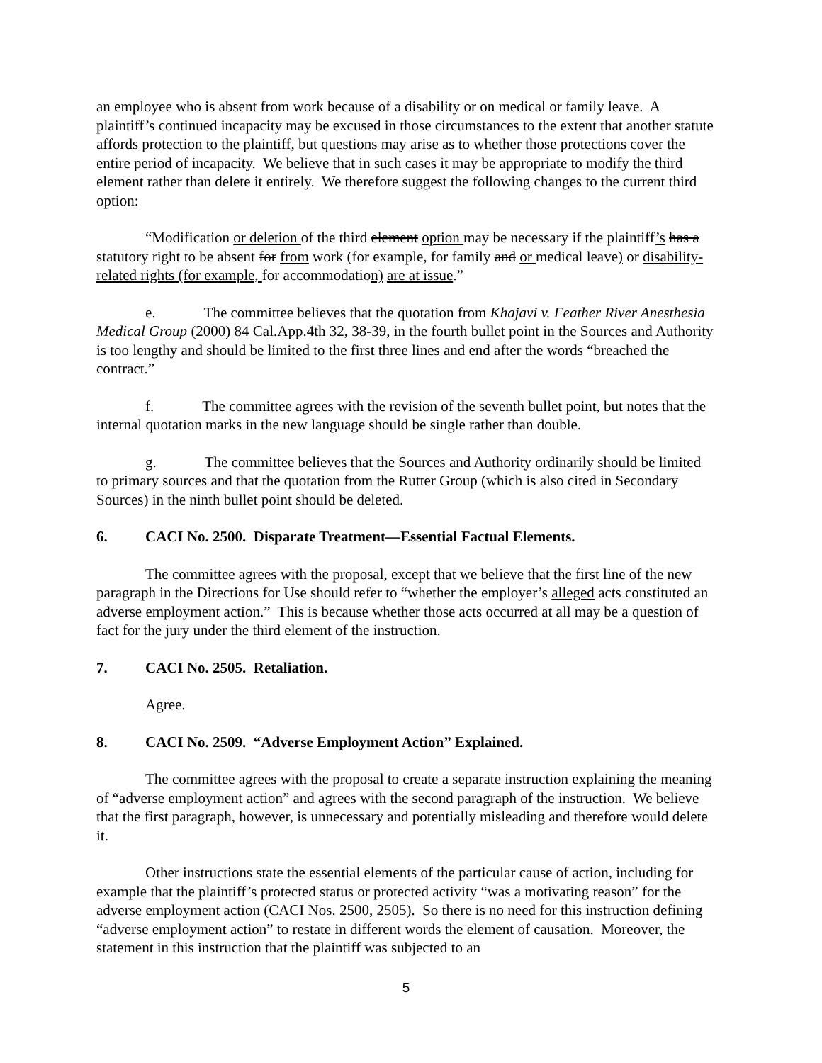an employee who is absent from work because of a disability or on medical or family leave. A plaintiff’s continued incapacity may be excused in those circumstances to the extent that another statute affords protection to the plaintiff, but questions may arise as to whether those protections cover the entire period of incapacity. We believe that in such cases it may be appropriate to modify the third element rather than delete it entirely. We therefore suggest the following changes to the current third option:
“Modification or deletion of the third element option may be necessary if the plaintiff’s has a statutory right to be absent for from work (for example, for family and or medical leave) or disability-related rights (for example, for accommodation) are at issue.”
e. The committee believes that the quotation from Khajavi v. Feather River Anesthesia Medical Group (2000) 84 Cal.App.4th 32, 38-39, in the fourth bullet point in the Sources and Authority is too lengthy and should be limited to the first three lines and end after the words “breached the contract.”
f. The committee agrees with the revision of the seventh bullet point, but notes that the internal quotation marks in the new language should be single rather than double.
g. The committee believes that the Sources and Authority ordinarily should be limited to primary sources and that the quotation from the Rutter Group (which is also cited in Secondary Sources) in the ninth bullet point should be deleted.
6. CACI No. 2500. Disparate Treatment—Essential Factual Elements.
The committee agrees with the proposal, except that we believe that the first line of the new paragraph in the Directions for Use should refer to “whether the employer’s alleged acts constituted an adverse employment action.” This is because whether those acts occurred at all may be a question of fact for the jury under the third element of the instruction.
7. CACI No. 2505. Retaliation.
Agree.
8. CACI No. 2509. “Adverse Employment Action” Explained.
The committee agrees with the proposal to create a separate instruction explaining the meaning of “adverse employment action” and agrees with the second paragraph of the instruction. We believe that the first paragraph, however, is unnecessary and potentially misleading and therefore would delete it.
Other instructions state the essential elements of the particular cause of action, including for example that the plaintiff’s protected status or protected activity “was a motivating reason” for the adverse employment action (CACI Nos. 2500, 2505). So there is no need for this instruction defining “adverse employment action” to restate in different words the element of causation. Moreover, the statement in this instruction that the plaintiff was subjected to an
5